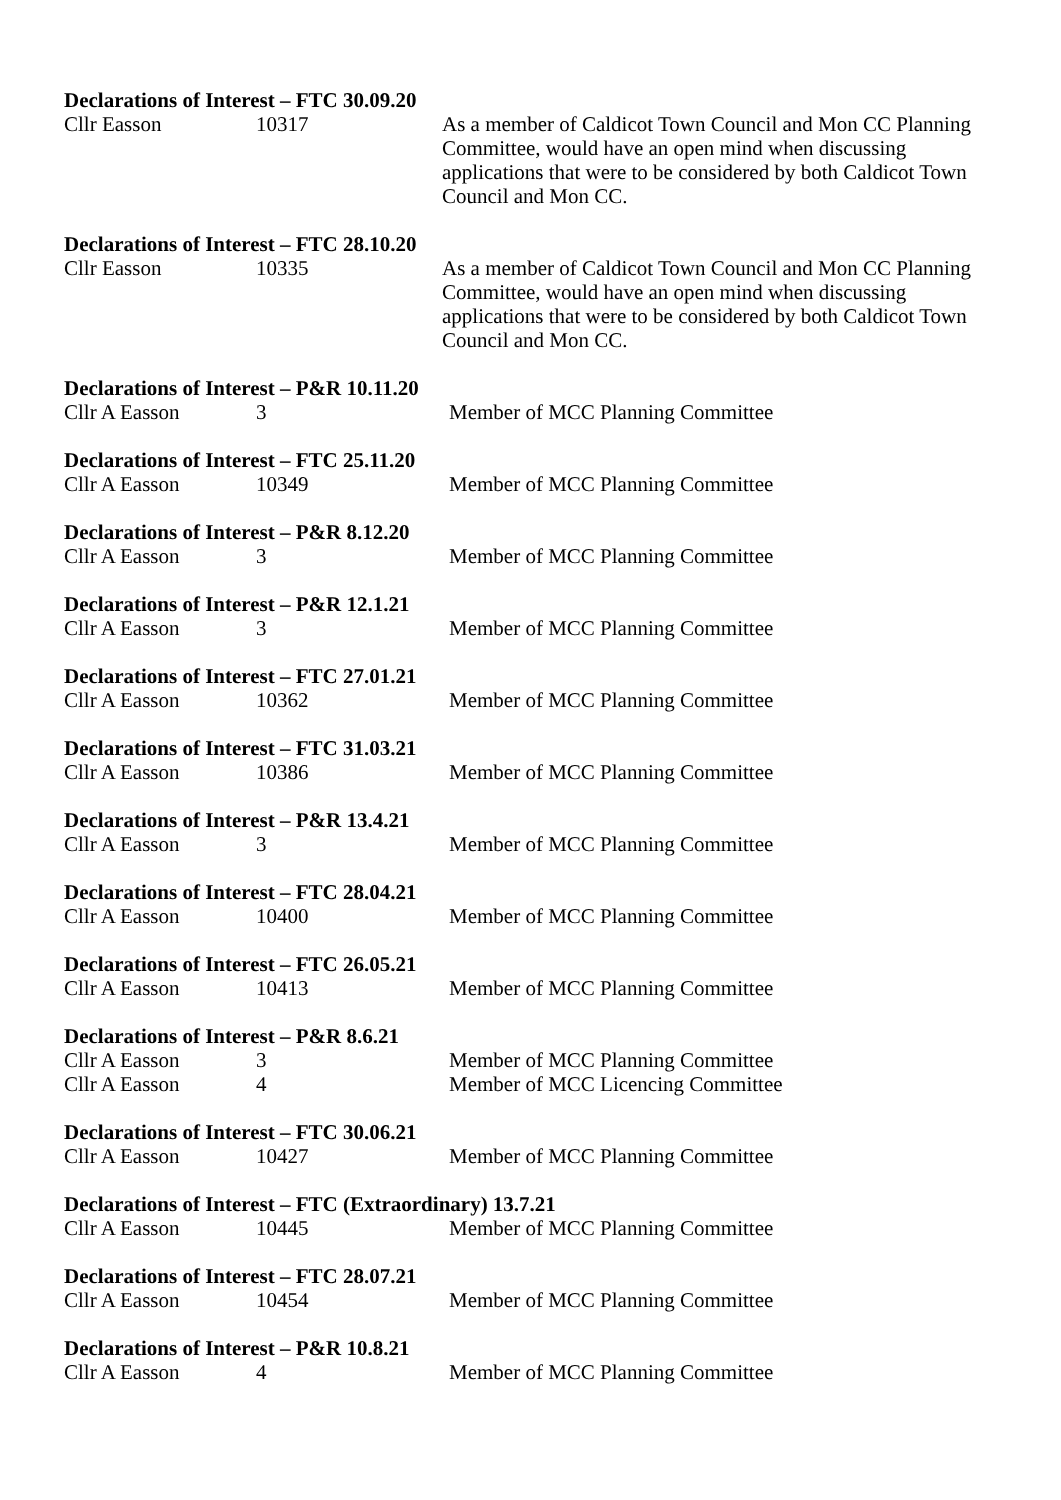Declarations of Interest – FTC 30.09.20
Cllr Easson 10317 As a member of Caldicot Town Council and Mon CC Planning Committee, would have an open mind when discussing applications that were to be considered by both Caldicot Town Council and Mon CC.
Declarations of Interest – FTC 28.10.20
Cllr Easson 10335 As a member of Caldicot Town Council and Mon CC Planning Committee, would have an open mind when discussing applications that were to be considered by both Caldicot Town Council and Mon CC.
Declarations of Interest – P&R 10.11.20
Cllr A Easson 3 Member of MCC Planning Committee
Declarations of Interest – FTC 25.11.20
Cllr A Easson 10349 Member of MCC Planning Committee
Declarations of Interest – P&R 8.12.20
Cllr A Easson 3 Member of MCC Planning Committee
Declarations of Interest – P&R 12.1.21
Cllr A Easson 3 Member of MCC Planning Committee
Declarations of Interest – FTC 27.01.21
Cllr A Easson 10362 Member of MCC Planning Committee
Declarations of Interest – FTC 31.03.21
Cllr A Easson 10386 Member of MCC Planning Committee
Declarations of Interest – P&R 13.4.21
Cllr A Easson 3 Member of MCC Planning Committee
Declarations of Interest – FTC 28.04.21
Cllr A Easson 10400 Member of MCC Planning Committee
Declarations of Interest – FTC 26.05.21
Cllr A Easson 10413 Member of MCC Planning Committee
Declarations of Interest – P&R 8.6.21
Cllr A Easson 3 Member of MCC Planning Committee
Cllr A Easson 4 Member of MCC Licencing Committee
Declarations of Interest – FTC 30.06.21
Cllr A Easson 10427 Member of MCC Planning Committee
Declarations of Interest – FTC (Extraordinary) 13.7.21
Cllr A Easson 10445 Member of MCC Planning Committee
Declarations of Interest – FTC 28.07.21
Cllr A Easson 10454 Member of MCC Planning Committee
Declarations of Interest – P&R 10.8.21
Cllr A Easson 4 Member of MCC Planning Committee